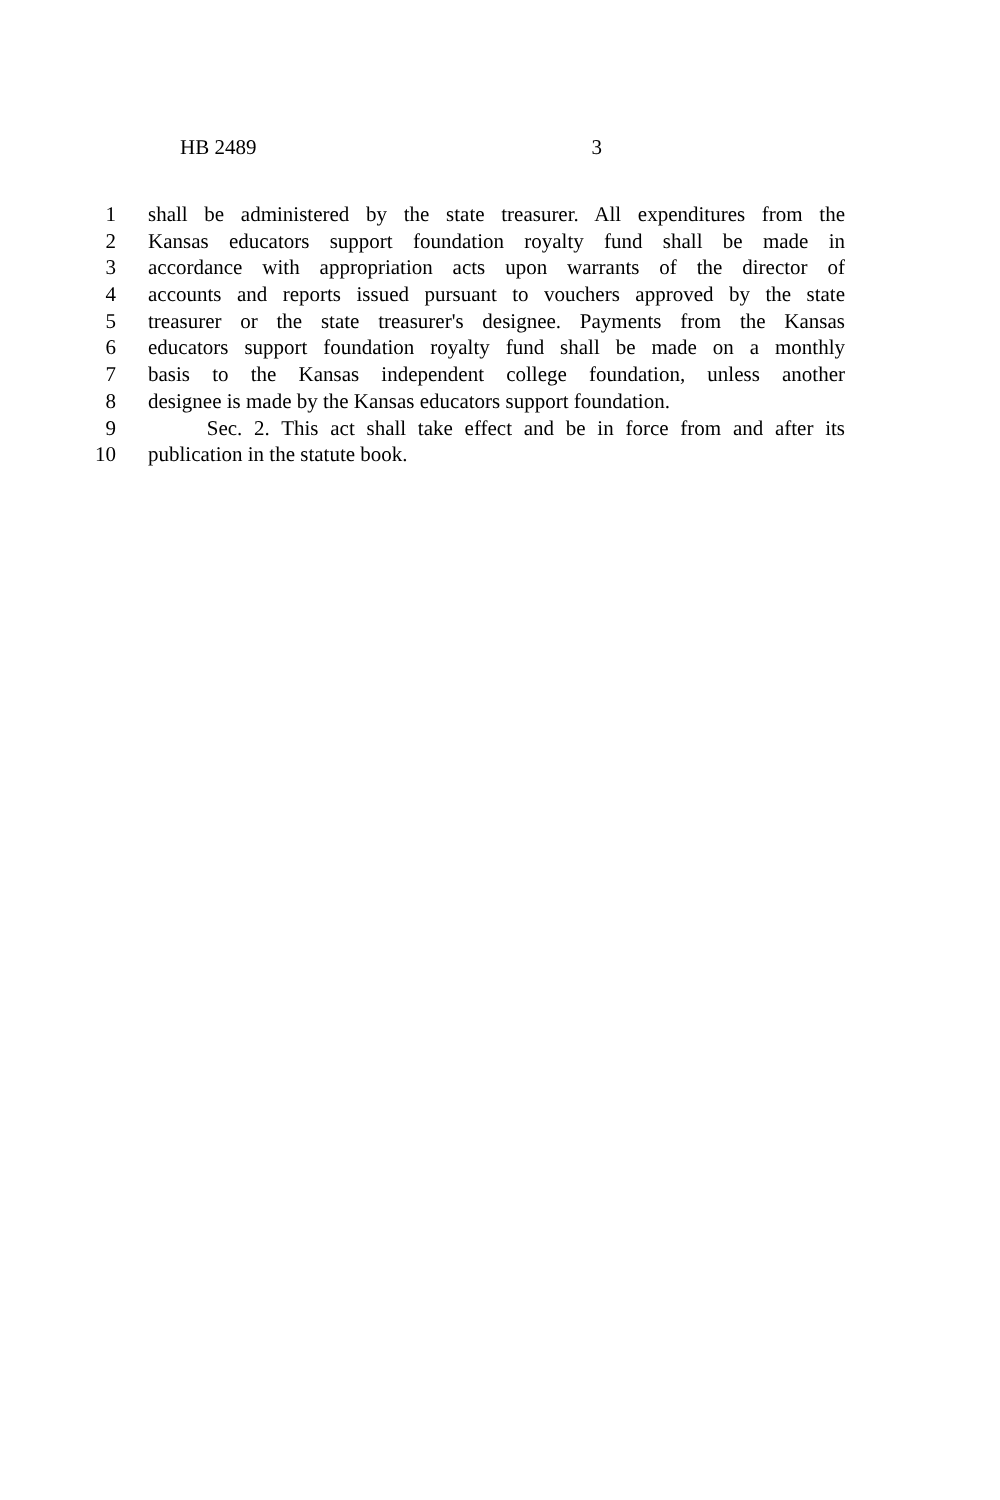HB 2489 3
1 shall be administered by the state treasurer. All expenditures from the
2 Kansas educators support foundation royalty fund shall be made in
3 accordance with appropriation acts upon warrants of the director of
4 accounts and reports issued pursuant to vouchers approved by the state
5 treasurer or the state treasurer's designee. Payments from the Kansas
6 educators support foundation royalty fund shall be made on a monthly
7 basis to the Kansas independent college foundation, unless another
8 designee is made by the Kansas educators support foundation.
9 Sec. 2. This act shall take effect and be in force from and after its
10 publication in the statute book.